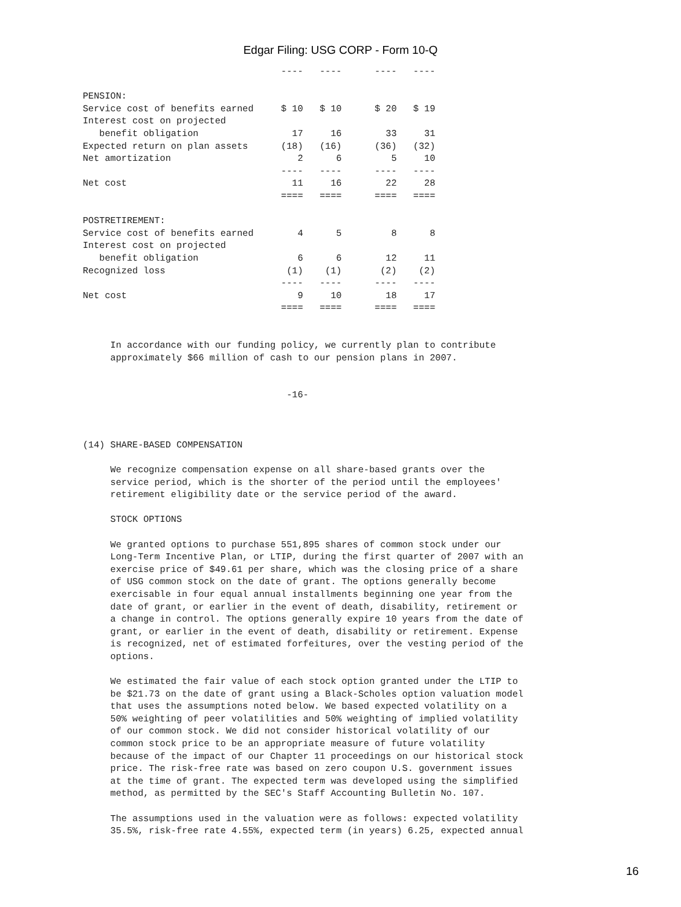Edgar Filing: USG CORP - Form 10-Q
                                    ----   ----      ----   ----

PENSION:
Service cost of benefits earned     $ 10   $ 10      $ 20   $ 19
Interest cost on projected
   benefit obligation                 17     16        33     31
Expected return on plan assets      (18)   (16)      (36)   (32)
Net amortization                       2      6         5     10
                                    ----   ----      ----   ----
Net cost                              11     16        22     28
                                    ====   ====      ====   ====

POSTRETIREMENT:
Service cost of benefits earned        4      5         8      8
Interest cost on projected
   benefit obligation                  6      6        12     11
Recognized loss                      (1)    (1)       (2)    (2)
                                    ----   ----      ----   ----
Net cost                               9     10        18     17
                                    ====   ====      ====   ====


     In accordance with our funding policy, we currently plan to contribute
     approximately $66 million of cash to our pension plans in 2007.


                                     -16-



(14) SHARE-BASED COMPENSATION

     We recognize compensation expense on all share-based grants over the
     service period, which is the shorter of the period until the employees'
     retirement eligibility date or the service period of the award.

     STOCK OPTIONS

     We granted options to purchase 551,895 shares of common stock under our
     Long-Term Incentive Plan, or LTIP, during the first quarter of 2007 with an
     exercise price of $49.61 per share, which was the closing price of a share
     of USG common stock on the date of grant. The options generally become
     exercisable in four equal annual installments beginning one year from the
     date of grant, or earlier in the event of death, disability, retirement or
     a change in control. The options generally expire 10 years from the date of
     grant, or earlier in the event of death, disability or retirement. Expense
     is recognized, net of estimated forfeitures, over the vesting period of the
     options.

     We estimated the fair value of each stock option granted under the LTIP to
     be $21.73 on the date of grant using a Black-Scholes option valuation model
     that uses the assumptions noted below. We based expected volatility on a
     50% weighting of peer volatilities and 50% weighting of implied volatility
     of our common stock. We did not consider historical volatility of our
     common stock price to be an appropriate measure of future volatility
     because of the impact of our Chapter 11 proceedings on our historical stock
     price. The risk-free rate was based on zero coupon U.S. government issues
     at the time of grant. The expected term was developed using the simplified
     method, as permitted by the SEC's Staff Accounting Bulletin No. 107.

     The assumptions used in the valuation were as follows: expected volatility
     35.5%, risk-free rate 4.55%, expected term (in years) 6.25, expected annual
16